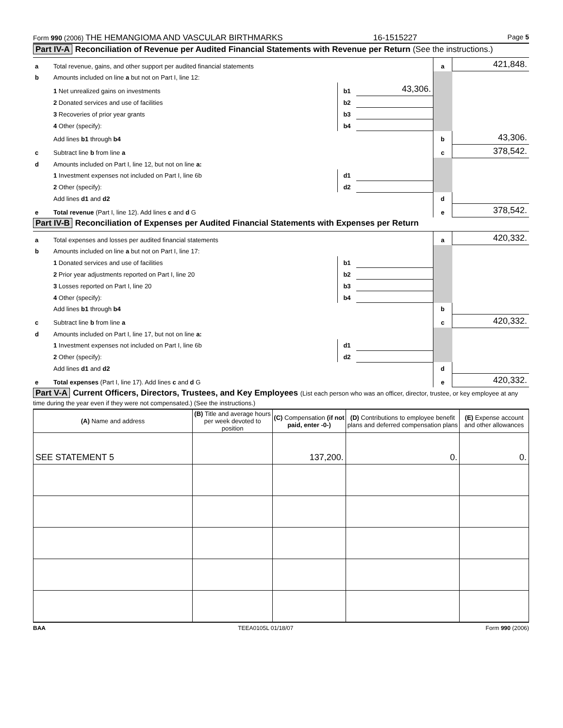Form 990 (2006) THE HEMANGIOMA AND VASCULAR BIRTHMARKS 16-1515227 Page 5
Part IV-A Reconciliation of Revenue per Audited Financial Statements with Revenue per Return (See the instructions.)
| a | Total revenue, gains, and other support per audited financial statements | | | a | 421,848. |
| b | Amounts included on line a but not on Part I, line 12: | | | | |
| | 1 Net unrealized gains on investments | b1 | 43,306. | | |
| | 2 Donated services and use of facilities | b2 | | | |
| | 3 Recoveries of prior year grants | b3 | | | |
| | 4 Other (specify): | b4 | | | |
| | Add lines b1 through b4 | | | b | 43,306. |
| c | Subtract line b from line a | | | c | 378,542. |
| d | Amounts included on Part I, line 12, but not on line a: | | | | |
| | 1 Investment expenses not included on Part I, line 6b | d1 | | | |
| | 2 Other (specify): | d2 | | | |
| | Add lines d1 and d2 | | | d | |
| e | Total revenue (Part I, line 12). Add lines c and d G | | | e | 378,542. |
Part IV-B Reconciliation of Expenses per Audited Financial Statements with Expenses per Return
| a | Total expenses and losses per audited financial statements | | | a | 420,332. |
| b | Amounts included on line a but not on Part I, line 17: | | | | |
| | 1 Donated services and use of facilities | b1 | | | |
| | 2 Prior year adjustments reported on Part I, line 20 | b2 | | | |
| | 3 Losses reported on Part I, line 20 | b3 | | | |
| | 4 Other (specify): | b4 | | | |
| | Add lines b1 through b4 | | | b | |
| c | Subtract line b from line a | | | c | 420,332. |
| d | Amounts included on Part I, line 17, but not on line a: | | | | |
| | 1 Investment expenses not included on Part I, line 6b | d1 | | | |
| | 2 Other (specify): | d2 | | | |
| | Add lines d1 and d2 | | | d | |
| e | Total expenses (Part I, line 17). Add lines c and d G | | | e | 420,332. |
Part V-A Current Officers, Directors, Trustees, and Key Employees (List each person who was an officer, director, trustee, or key employee at any time during the year even if they were not compensated.) (See the instructions.)
| (A) Name and address | (B) Title and average hours per week devoted to position | (C) Compensation (if not paid, enter -0-) | (D) Contributions to employee benefit plans and deferred compensation plans | (E) Expense account and other allowances |
| --- | --- | --- | --- | --- |
| SEE STATEMENT 5 | | 137,200. | 0. | 0. |
BAA TEEA0105L 01/18/07 Form 990 (2006)